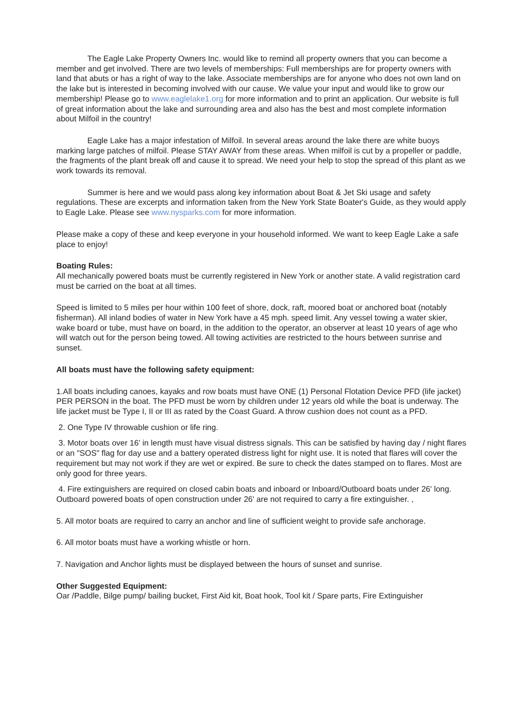The Eagle Lake Property Owners Inc. would like to remind all property owners that you can become a member and get involved. There are two levels of memberships: Full memberships are for property owners with land that abuts or has a right of way to the lake. Associate memberships are for anyone who does not own land on the lake but is interested in becoming involved with our cause. We value your input and would like to grow our membership! Please go to www.eaglelake1.org for more information and to print an application. Our website is full of great information about the lake and surrounding area and also has the best and most complete information about Milfoil in the country!
Eagle Lake has a major infestation of Milfoil. In several areas around the lake there are white buoys marking large patches of milfoil. Please STAY AWAY from these areas. When milfoil is cut by a propeller or paddle, the fragments of the plant break off and cause it to spread. We need your help to stop the spread of this plant as we work towards its removal.
Summer is here and we would pass along key information about Boat & Jet Ski usage and safety regulations. These are excerpts and information taken from the New York State Boater's Guide, as they would apply to Eagle Lake. Please see www.nysparks.com for more information.
Please make a copy of these and keep everyone in your household informed. We want to keep Eagle Lake a safe place to enjoy!
Boating Rules:
All mechanically powered boats must be currently registered in New York or another state. A valid registration card must be carried on the boat at all times.
Speed is limited to 5 miles per hour within 100 feet of shore, dock, raft, moored boat or anchored boat (notably fisherman). All inland bodies of water in New York have a 45 mph. speed limit. Any vessel towing a water skier, wake board or tube, must have on board, in the addition to the operator, an observer at least 10 years of age who will watch out for the person being towed. All towing activities are restricted to the hours between sunrise and sunset.
All boats must have the following safety equipment:
1.All boats including canoes, kayaks and row boats must have ONE (1) Personal Flotation Device PFD (life jacket) PER PERSON in the boat. The PFD must be worn by children under 12 years old while the boat is underway. The life jacket must be Type I, II or III as rated by the Coast Guard. A throw cushion does not count as a PFD.
2. One Type IV throwable cushion or life ring.
3. Motor boats over 16' in length must have visual distress signals. This can be satisfied by having day / night flares or an "SOS" flag for day use and a battery operated distress light for night use. It is noted that flares will cover the requirement but may not work if they are wet or expired. Be sure to check the dates stamped on to flares. Most are only good for three years.
4. Fire extinguishers are required on closed cabin boats and inboard or Inboard/Outboard boats under 26' long. Outboard powered boats of open construction under 26' are not required to carry a fire extinguisher. ,
5. All motor boats are required to carry an anchor and line of sufficient weight to provide safe anchorage.
6. All motor boats must have a working whistle or horn.
7. Navigation and Anchor lights must be displayed between the hours of sunset and sunrise.
Other Suggested Equipment:
Oar /Paddle, Bilge pump/ bailing bucket, First Aid kit, Boat hook, Tool kit / Spare parts, Fire Extinguisher